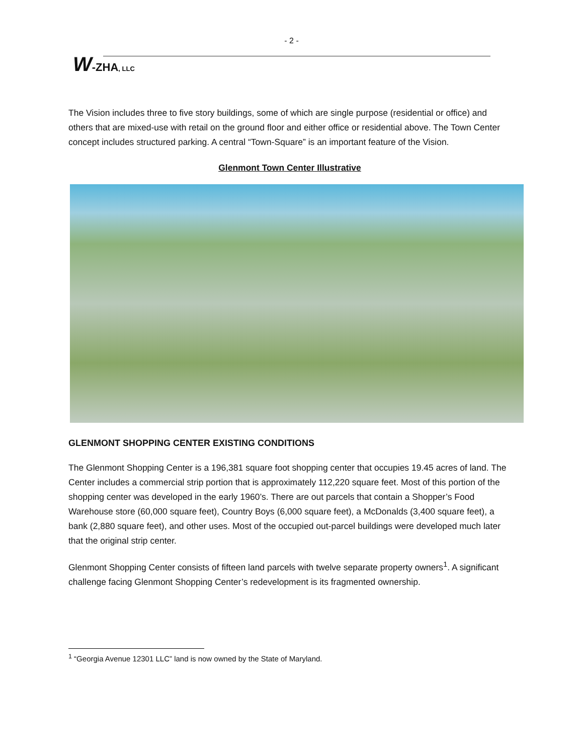- 2 -
W-ZHA, LLC
The Vision includes three to five story buildings, some of which are single purpose (residential or office) and others that are mixed-use with retail on the ground floor and either office or residential above. The Town Center concept includes structured parking. A central “Town-Square” is an important feature of the Vision.
Glenmont Town Center Illustrative
GLENMONT SHOPPING CENTER EXISTING CONDITIONS
The Glenmont Shopping Center is a 196,381 square foot shopping center that occupies 19.45 acres of land. The Center includes a commercial strip portion that is approximately 112,220 square feet. Most of this portion of the shopping center was developed in the early 1960’s. There are out parcels that contain a Shopper’s Food Warehouse store (60,000 square feet), Country Boys (6,000 square feet), a McDonalds (3,400 square feet), a bank (2,880 square feet), and other uses. Most of the occupied out-parcel buildings were developed much later that the original strip center.
Glenmont Shopping Center consists of fifteen land parcels with twelve separate property owners<sup>1</sup>. A significant challenge facing Glenmont Shopping Center’s redevelopment is its fragmented ownership.
<sup>1</sup> “Georgia Avenue 12301 LLC” land is now owned by the State of Maryland.